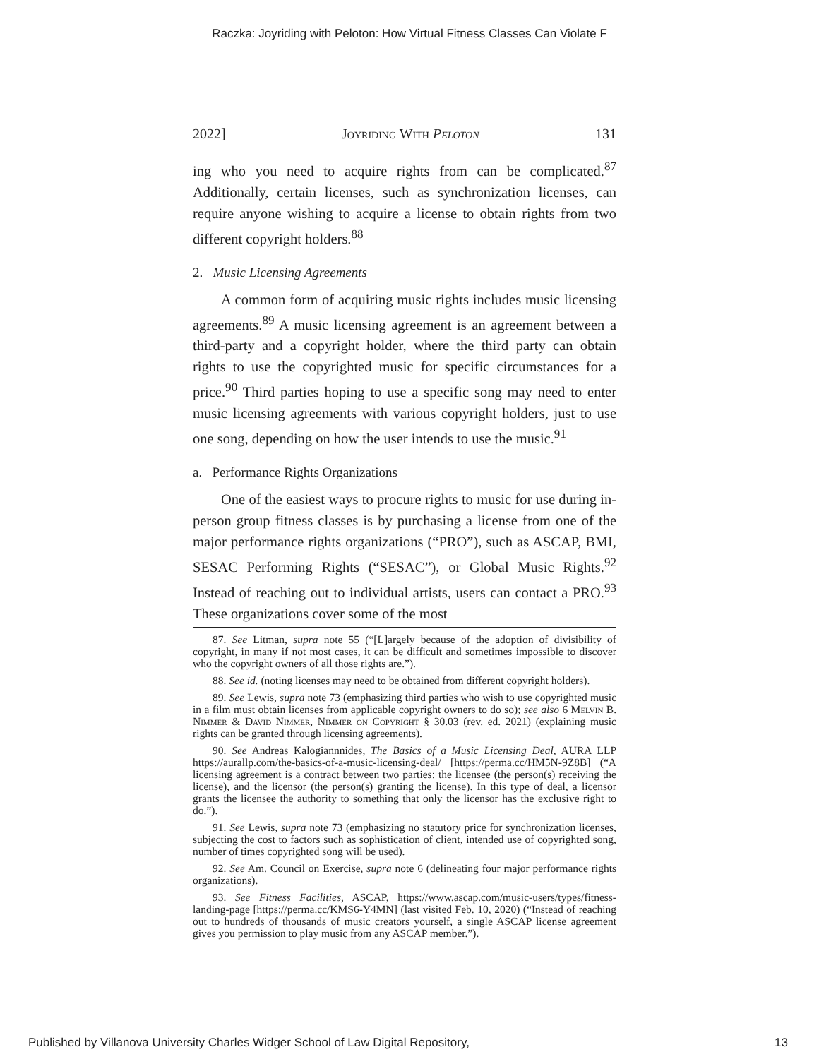Raczka: Joyriding with Peloton: How Virtual Fitness Classes Can Violate F
2022] Joyriding With Peloton 131
ing who you need to acquire rights from can be complicated.<sup>87</sup> Additionally, certain licenses, such as synchronization licenses, can require anyone wishing to acquire a license to obtain rights from two different copyright holders.<sup>88</sup>
2. Music Licensing Agreements
A common form of acquiring music rights includes music licensing agreements.<sup>89</sup> A music licensing agreement is an agreement between a third-party and a copyright holder, where the third party can obtain rights to use the copyrighted music for specific circumstances for a price.<sup>90</sup> Third parties hoping to use a specific song may need to enter music licensing agreements with various copyright holders, just to use one song, depending on how the user intends to use the music.<sup>91</sup>
a. Performance Rights Organizations
One of the easiest ways to procure rights to music for use during in-person group fitness classes is by purchasing a license from one of the major performance rights organizations (“PRO”), such as ASCAP, BMI, SESAC Performing Rights (“SESAC”), or Global Music Rights.<sup>92</sup> Instead of reaching out to individual artists, users can contact a PRO.<sup>93</sup> These organizations cover some of the most
87. See Litman, supra note 55 (“[L]argely because of the adoption of divisibility of copyright, in many if not most cases, it can be difficult and sometimes impossible to discover who the copyright owners of all those rights are.”).
88. See id. (noting licenses may need to be obtained from different copyright holders).
89. See Lewis, supra note 73 (emphasizing third parties who wish to use copyrighted music in a film must obtain licenses from applicable copyright owners to do so); see also 6 Melvin B. Nimmer & David Nimmer, Nimmer on Copyright § 30.03 (rev. ed. 2021) (explaining music rights can be granted through licensing agreements).
90. See Andreas Kalogiannnides, The Basics of a Music Licensing Deal, AURA LLP https://aurallp.com/the-basics-of-a-music-licensing-deal/ [https://perma.cc/HM5N-9Z8B] (“A licensing agreement is a contract between two parties: the licensee (the person(s) receiving the license), and the licensor (the person(s) granting the license). In this type of deal, a licensor grants the licensee the authority to something that only the licensor has the exclusive right to do.”).
91. See Lewis, supra note 73 (emphasizing no statutory price for synchronization licenses, subjecting the cost to factors such as sophistication of client, intended use of copyrighted song, number of times copyrighted song will be used).
92. See Am. Council on Exercise, supra note 6 (delineating four major performance rights organizations).
93. See Fitness Facilities, ASCAP, https://www.ascap.com/music-users/types/fitness-landing-page [https://perma.cc/KMS6-Y4MN] (last visited Feb. 10, 2020) (“Instead of reaching out to hundreds of thousands of music creators yourself, a single ASCAP license agreement gives you permission to play music from any ASCAP member.”).
Published by Villanova University Charles Widger School of Law Digital Repository, 13